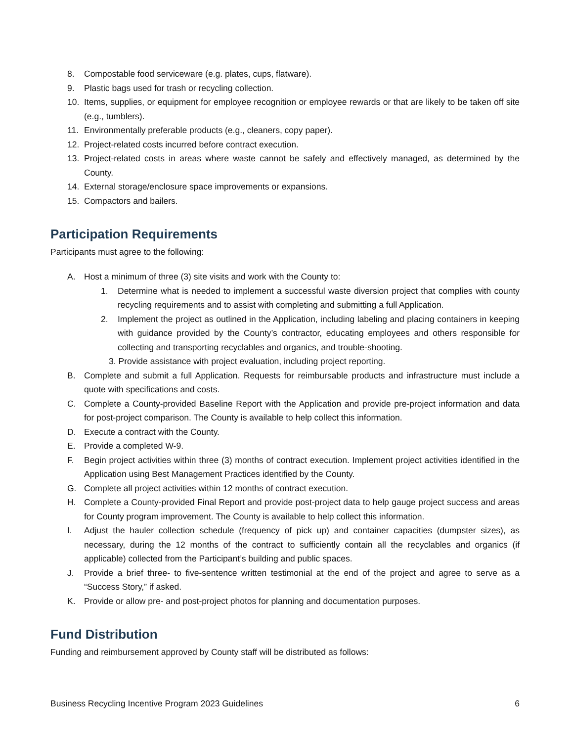8. Compostable food serviceware (e.g. plates, cups, flatware).
9. Plastic bags used for trash or recycling collection.
10. Items, supplies, or equipment for employee recognition or employee rewards or that are likely to be taken off site (e.g., tumblers).
11. Environmentally preferable products (e.g., cleaners, copy paper).
12. Project-related costs incurred before contract execution.
13. Project-related costs in areas where waste cannot be safely and effectively managed, as determined by the County.
14. External storage/enclosure space improvements or expansions.
15. Compactors and bailers.
Participation Requirements
Participants must agree to the following:
A. Host a minimum of three (3) site visits and work with the County to:
1. Determine what is needed to implement a successful waste diversion project that complies with county recycling requirements and to assist with completing and submitting a full Application.
2. Implement the project as outlined in the Application, including labeling and placing containers in keeping with guidance provided by the County’s contractor, educating employees and others responsible for collecting and transporting recyclables and organics, and trouble-shooting.
3. Provide assistance with project evaluation, including project reporting.
B. Complete and submit a full Application. Requests for reimbursable products and infrastructure must include a quote with specifications and costs.
C. Complete a County-provided Baseline Report with the Application and provide pre-project information and data for post-project comparison. The County is available to help collect this information.
D. Execute a contract with the County.
E. Provide a completed W-9.
F. Begin project activities within three (3) months of contract execution. Implement project activities identified in the Application using Best Management Practices identified by the County.
G. Complete all project activities within 12 months of contract execution.
H. Complete a County-provided Final Report and provide post-project data to help gauge project success and areas for County program improvement. The County is available to help collect this information.
I. Adjust the hauler collection schedule (frequency of pick up) and container capacities (dumpster sizes), as necessary, during the 12 months of the contract to sufficiently contain all the recyclables and organics (if applicable) collected from the Participant’s building and public spaces.
J. Provide a brief three- to five-sentence written testimonial at the end of the project and agree to serve as a “Success Story,” if asked.
K. Provide or allow pre- and post-project photos for planning and documentation purposes.
Fund Distribution
Funding and reimbursement approved by County staff will be distributed as follows:
Business Recycling Incentive Program 2023 Guidelines 6